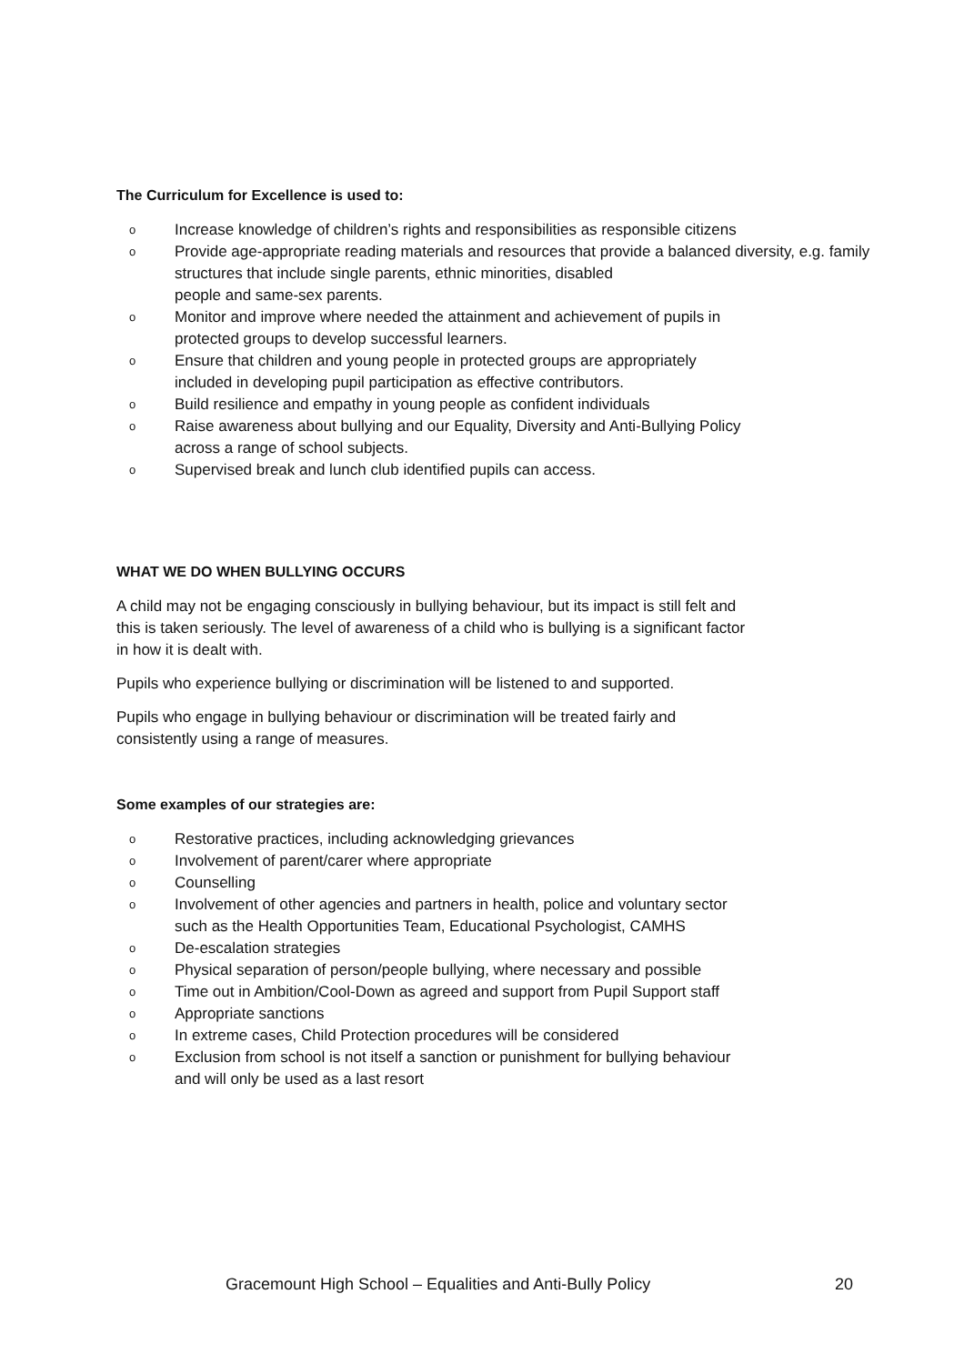The Curriculum for Excellence is used to:
o Increase knowledge of children’s rights and responsibilities as responsible citizens
o Provide age-appropriate reading materials and resources that provide a balanced diversity, e.g. family structures that include single parents, ethnic minorities, disabled
people and same-sex parents.
o Monitor and improve where needed the attainment and achievement of pupils in
protected groups to develop successful learners.
o Ensure that children and young people in protected groups are appropriately
included in developing pupil participation as effective contributors.
o Build resilience and empathy in young people as confident individuals
o Raise awareness about bullying and our Equality, Diversity and Anti-Bullying Policy
across a range of school subjects.
o Supervised break and lunch club identified pupils can access.
WHAT WE DO WHEN BULLYING OCCURS
A child may not be engaging consciously in bullying behaviour, but its impact is still felt and
this is taken seriously. The level of awareness of a child who is bullying is a significant factor
in how it is dealt with.
Pupils who experience bullying or discrimination will be listened to and supported.
Pupils who engage in bullying behaviour or discrimination will be treated fairly and
consistently using a range of measures.
Some examples of our strategies are:
o Restorative practices, including acknowledging grievances
o Involvement of parent/carer where appropriate
o Counselling
o Involvement of other agencies and partners in health, police and voluntary sector
such as the Health Opportunities Team, Educational Psychologist, CAMHS
o De-escalation strategies
o Physical separation of person/people bullying, where necessary and possible
o Time out in Ambition/Cool-Down as agreed and support from Pupil Support staff
o Appropriate sanctions
o In extreme cases, Child Protection procedures will be considered
o Exclusion from school is not itself a sanction or punishment for bullying behaviour
and will only be used as a last resort
Gracemount High School – Equalities and Anti-Bully Policy 20